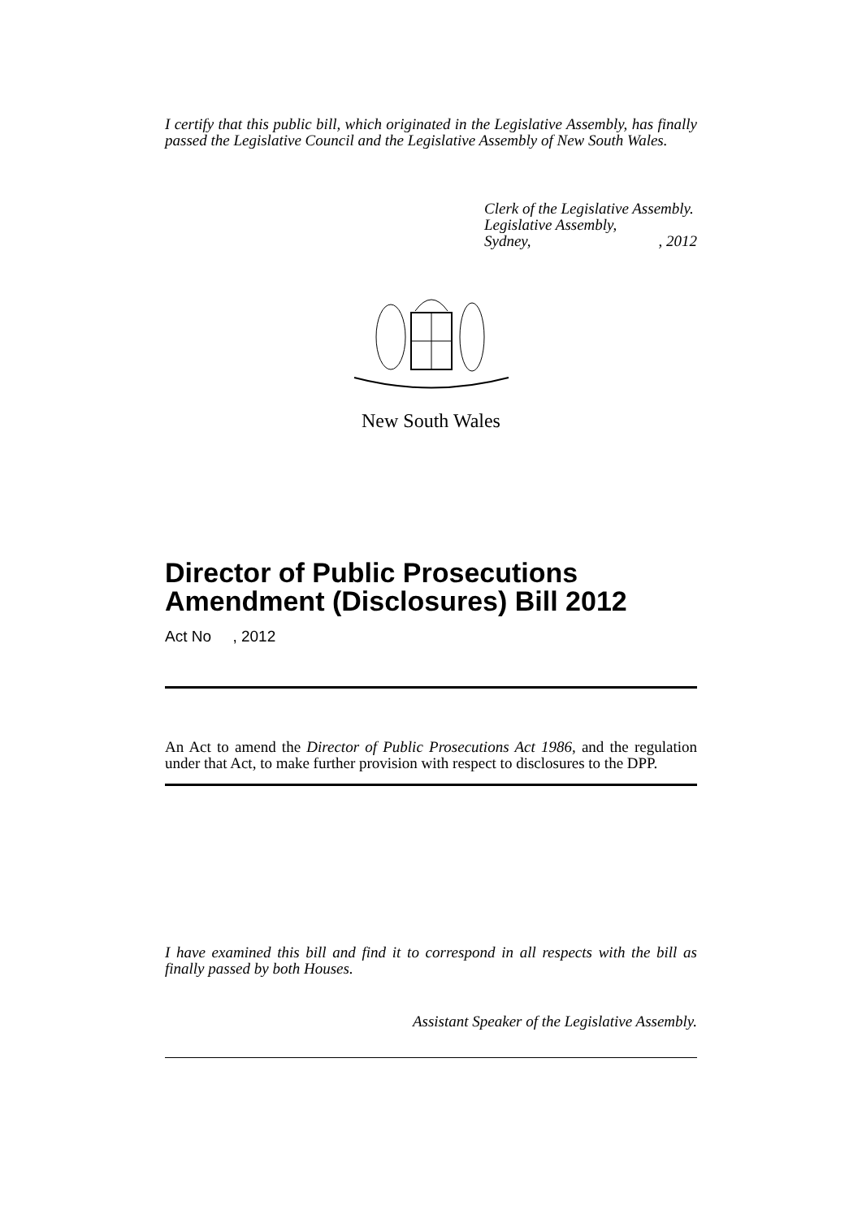I certify that this public bill, which originated in the Legislative Assembly, has finally passed the Legislative Council and the Legislative Assembly of New South Wales.
Clerk of the Legislative Assembly.
Legislative Assembly,
Sydney, , 2012
New South Wales
Director of Public Prosecutions Amendment (Disclosures) Bill 2012
Act No , 2012
An Act to amend the Director of Public Prosecutions Act 1986, and the regulation under that Act, to make further provision with respect to disclosures to the DPP.
I have examined this bill and find it to correspond in all respects with the bill as finally passed by both Houses.
Assistant Speaker of the Legislative Assembly.